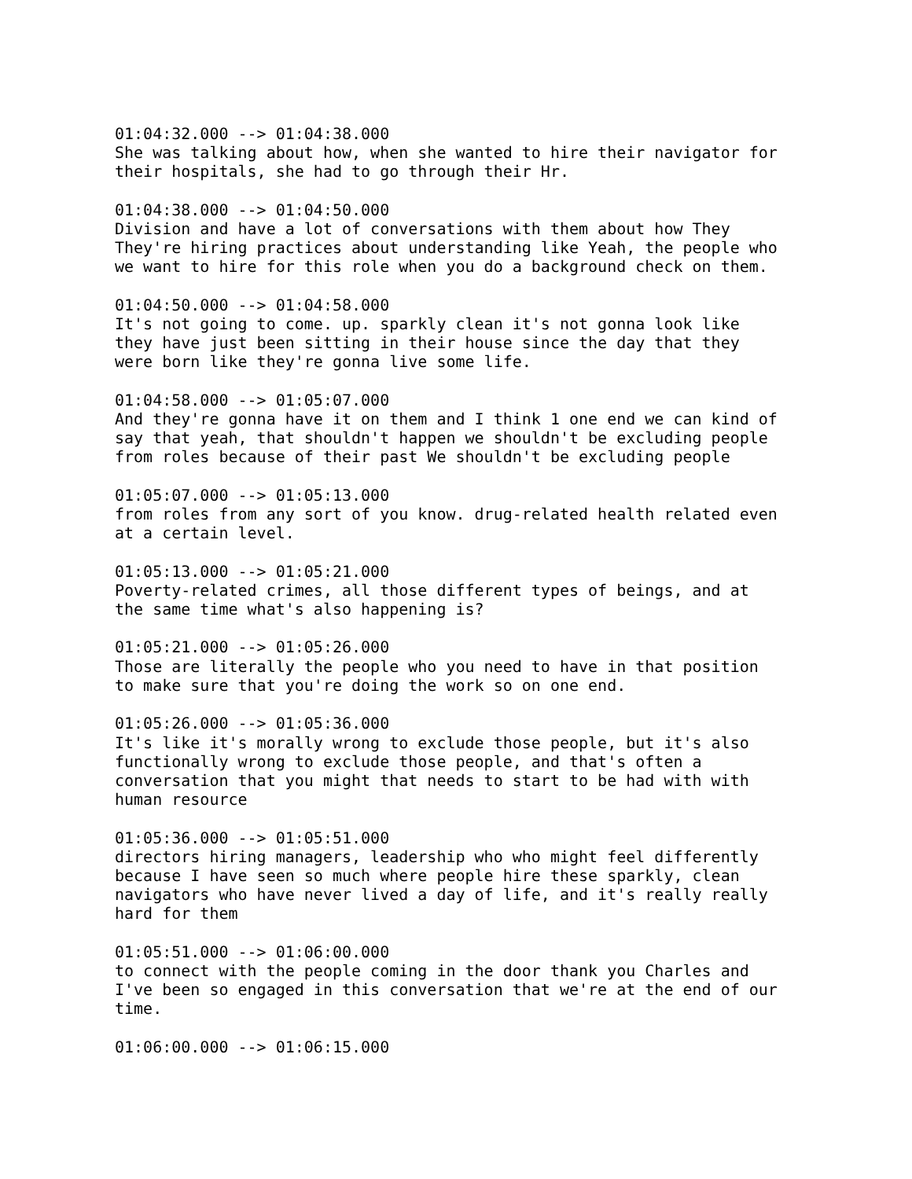01:04:32.000 --> 01:04:38.000 She was talking about how, when she wanted to hire their navigator for their hospitals, she had to go through their Hr. 01:04:38.000 --> 01:04:50.000 Division and have a lot of conversations with them about how They They're hiring practices about understanding like Yeah, the people who we want to hire for this role when you do a background check on them. 01:04:50.000 --> 01:04:58.000 It's not going to come. up. sparkly clean it's not gonna look like they have just been sitting in their house since the day that they were born like they're gonna live some life. 01:04:58.000 --> 01:05:07.000 And they're gonna have it on them and I think 1 one end we can kind of say that yeah, that shouldn't happen we shouldn't be excluding people from roles because of their past We shouldn't be excluding people 01:05:07.000 --> 01:05:13.000 from roles from any sort of you know. drug-related health related even at a certain level. 01:05:13.000 --> 01:05:21.000 Poverty-related crimes, all those different types of beings, and at the same time what's also happening is? 01:05:21.000 --> 01:05:26.000 Those are literally the people who you need to have in that position to make sure that you're doing the work so on one end. 01:05:26.000 --> 01:05:36.000 It's like it's morally wrong to exclude those people, but it's also functionally wrong to exclude those people, and that's often a conversation that you might that needs to start to be had with with human resource 01:05:36.000 --> 01:05:51.000 directors hiring managers, leadership who who might feel differently because I have seen so much where people hire these sparkly, clean navigators who have never lived a day of life, and it's really really hard for them 01:05:51.000 --> 01:06:00.000 to connect with the people coming in the door thank you Charles and I've been so engaged in this conversation that we're at the end of our time. 01:06:00.000 --> 01:06:15.000